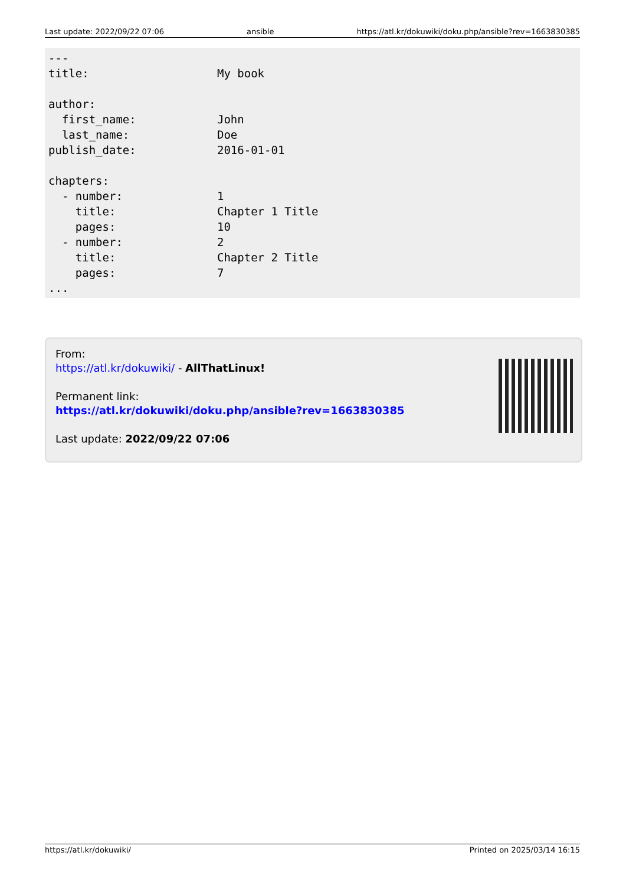Last update: 2022/09/22 07:06 ansible https://atl.kr/dokuwiki/doku.php/ansible?rev=1663830385
---
title:                   My book

author:
  first_name:            John
  last_name:             Doe
publish_date:            2016-01-01

chapters:
  - number:              1
    title:               Chapter 1 Title
    pages:               10
  - number:              2
    title:               Chapter 2 Title
    pages:               7
...
From:
https://atl.kr/dokuwiki/ - AllThatLinux!
Permanent link:
https://atl.kr/dokuwiki/doku.php/ansible?rev=1663830385
Last update: 2022/09/22 07:06
https://atl.kr/dokuwiki/ Printed on 2025/03/14 16:15